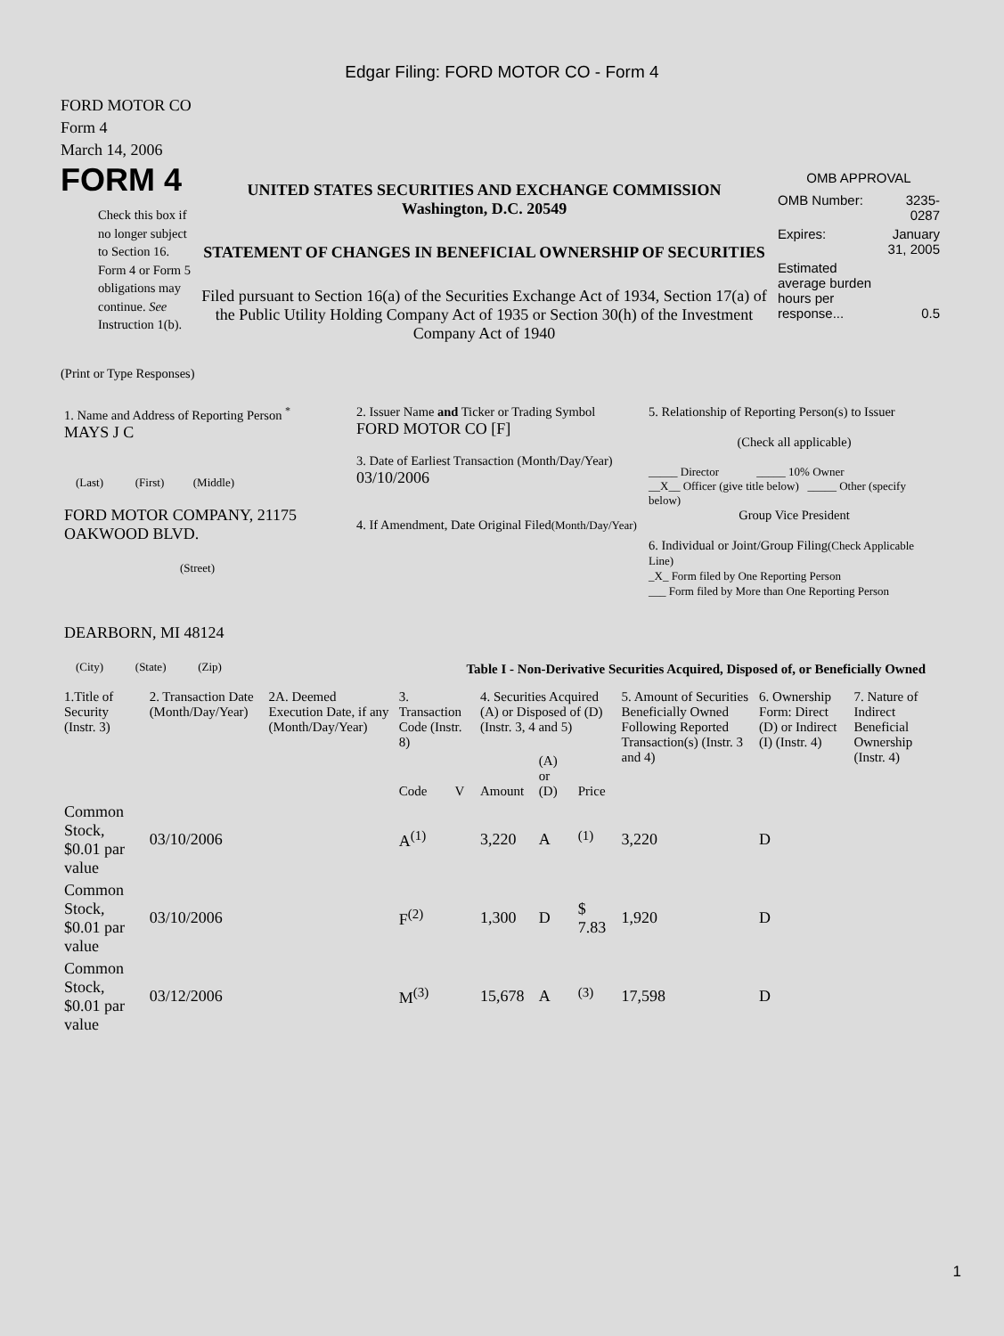Edgar Filing: FORD MOTOR CO - Form 4
FORD MOTOR CO
Form 4
March 14, 2006
FORM 4
Check this box if no longer subject to Section 16. Form 4 or Form 5 obligations may continue. See Instruction 1(b).
UNITED STATES SECURITIES AND EXCHANGE COMMISSION
Washington, D.C. 20549
STATEMENT OF CHANGES IN BENEFICIAL OWNERSHIP OF SECURITIES
Filed pursuant to Section 16(a) of the Securities Exchange Act of 1934, Section 17(a) of the Public Utility Holding Company Act of 1935 or Section 30(h) of the Investment Company Act of 1940
OMB APPROVAL
| OMB Number: | 3235-0287 |
| Expires: | January 31, 2005 |
| Estimated average burden hours per response... | 0.5 |
(Print or Type Responses)
| 1. Name and Address of Reporting Person <sup>*</sup> MAYS J C (Last) (First) (Middle) FORD MOTOR COMPANY, 21175 OAKWOOD BLVD. (Street) DEARBORN, MI 48124 (City) (State) (Zip) | 2. Issuer Name and Ticker or Trading Symbol FORD MOTOR CO [F] 3. Date of Earliest Transaction (Month/Day/Year) 03/10/2006 4. If Amendment, Date Original Filed (Month/Day/Year) | 5. Relationship of Reporting Person(s) to Issuer (Check all applicable) _____ Director _____ 10% Owner __X__ Officer (give title below) _____ Other (specify below) Group Vice President 6. Individual or Joint/Group Filing (Check Applicable Line) _X_ Form filed by One Reporting Person ___ Form filed by More than One Reporting Person |
Table I - Non-Derivative Securities Acquired, Disposed of, or Beneficially Owned
| 1.Title of Security (Instr. 3) | 2. Transaction Date (Month/Day/Year) | 2A. Deemed Execution Date, if any (Month/Day/Year) | 3. Transaction Code (Instr. 8) | | 4. Securities Acquired (A) or Disposed of (D) (Instr. 3, 4 and 5) | | | 5. Amount of Securities Beneficially Owned Following Reported Transaction(s) (Instr. 3 and 4) | 6. Ownership Form: Direct (D) or Indirect (I) (Instr. 4) | 7. Nature of Indirect Beneficial Ownership (Instr. 4) |
| --- | --- | --- | --- | --- | --- | --- | --- | --- | --- | --- |
| | | | Code | V | Amount | (A) or (D) | Price | | | |
| Common Stock, $0.01 par value | 03/10/2006 | | A<sup>(1)</sup> | | 3,220 | A | <sup>(1)</sup> | 3,220 | D | |
| Common Stock, $0.01 par value | 03/10/2006 | | F<sup>(2)</sup> | | 1,300 | D | $ 7.83 | 1,920 | D | |
| Common Stock, $0.01 par value | 03/12/2006 | | M<sup>(3)</sup> | | 15,678 | A | <sup>(3)</sup> | 17,598 | D | |
1